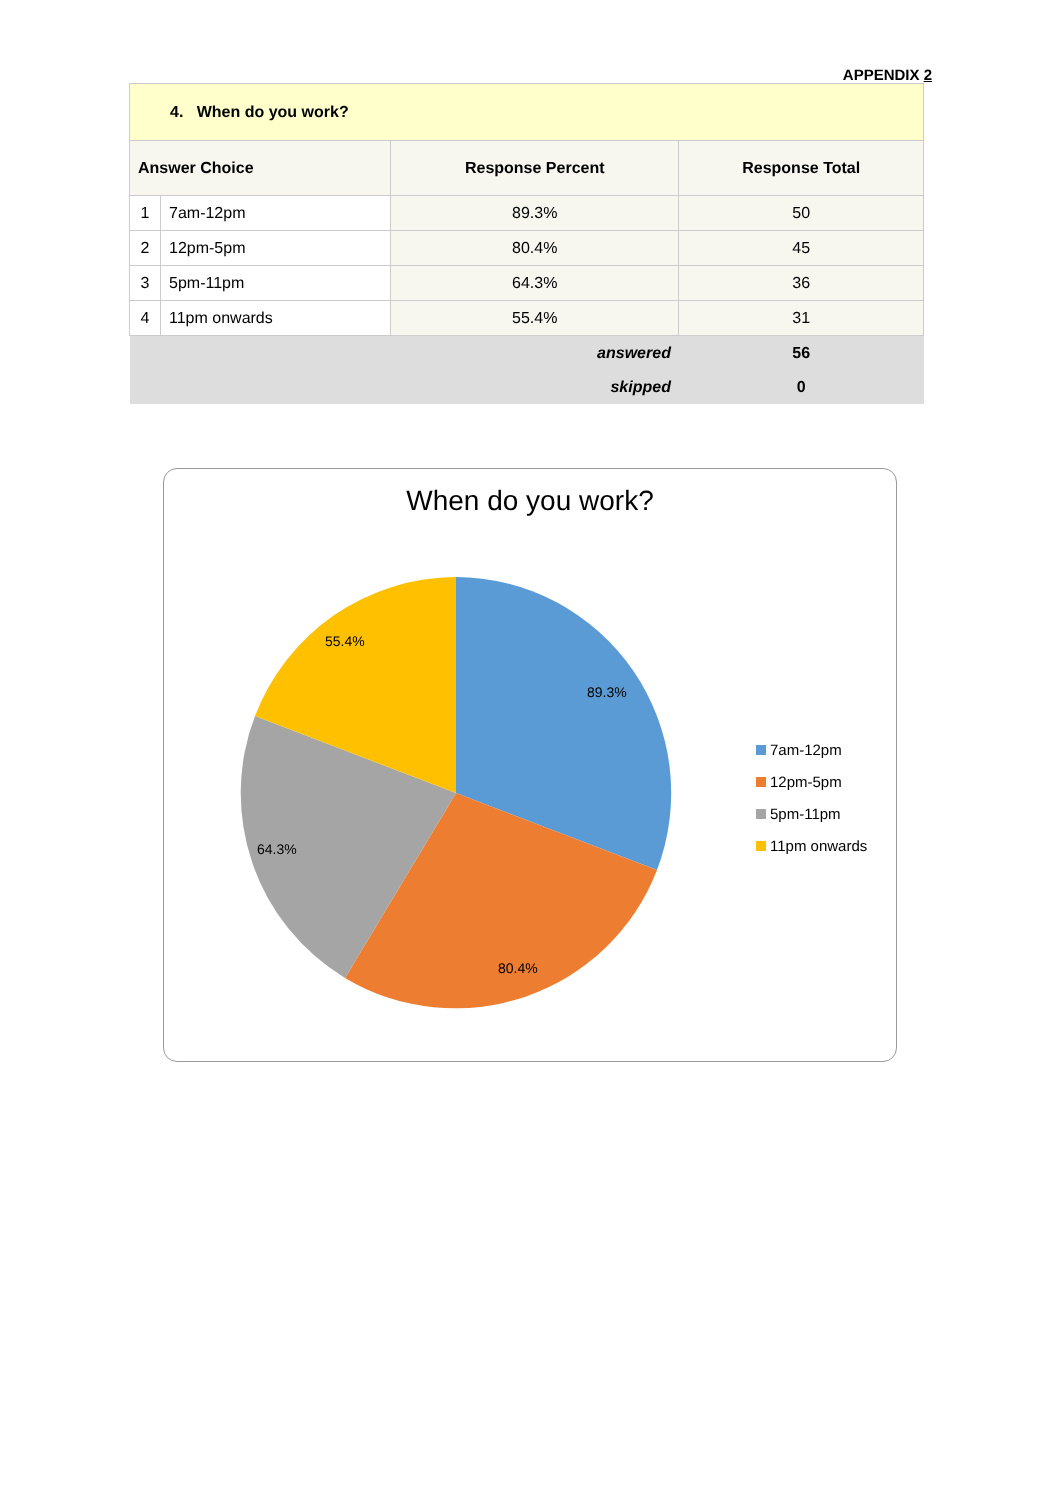APPENDIX 2
| 4. When do you work? | | | |
| Answer Choice | | Response Percent | Response Total |
| 1 | 7am-12pm | 89.3% | 50 |
| 2 | 12pm-5pm | 80.4% | 45 |
| 3 | 5pm-11pm | 64.3% | 36 |
| 4 | 11pm onwards | 55.4% | 31 |
| answered | | | 56 |
| skipped | | | 0 |
When do you work?
89.3%
80.4%
64.3%
55.4%
7am-12pm
12pm-5pm
5pm-11pm
11pm onwards